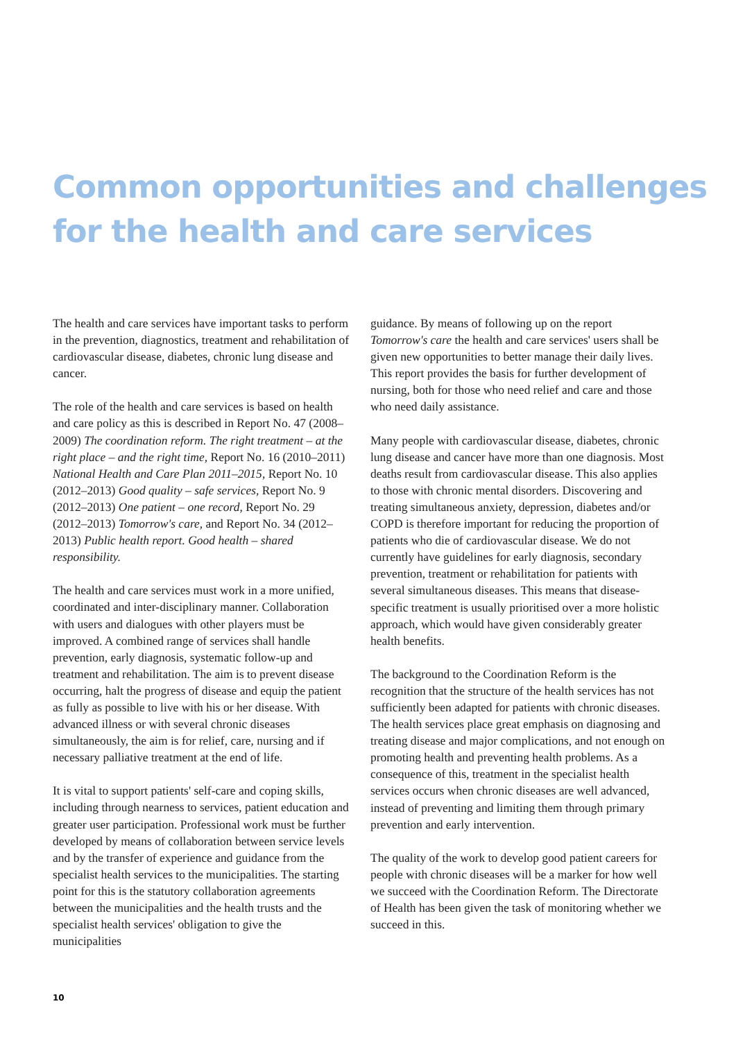Common opportunities and challenges for the health and care services
The health and care services have important tasks to perform in the prevention, diagnostics, treatment and rehabilitation of cardiovascular disease, diabetes, chronic lung disease and cancer.
The role of the health and care services is based on health and care policy as this is described in Report No. 47 (2008–2009) The coordination reform. The right treatment – at the right place – and the right time, Report No. 16 (2010–2011) National Health and Care Plan 2011–2015, Report No. 10 (2012–2013) Good quality – safe services, Report No. 9 (2012–2013) One patient – one record, Report No. 29 (2012–2013) Tomorrow's care, and Report No. 34 (2012–2013) Public health report. Good health – shared responsibility.
The health and care services must work in a more unified, coordinated and inter-disciplinary manner. Collaboration with users and dialogues with other players must be improved. A combined range of services shall handle prevention, early diagnosis, systematic follow-up and treatment and rehabilitation. The aim is to prevent disease occurring, halt the progress of disease and equip the patient as fully as possible to live with his or her disease. With advanced illness or with several chronic diseases simultaneously, the aim is for relief, care, nursing and if necessary palliative treatment at the end of life.
It is vital to support patients' self-care and coping skills, including through nearness to services, patient education and greater user participation. Professional work must be further developed by means of collaboration between service levels and by the transfer of experience and guidance from the specialist health services to the municipalities. The starting point for this is the statutory collaboration agreements between the municipalities and the health trusts and the specialist health services' obligation to give the municipalities
guidance. By means of following up on the report Tomorrow's care the health and care services' users shall be given new opportunities to better manage their daily lives. This report provides the basis for further development of nursing, both for those who need relief and care and those who need daily assistance.
Many people with cardiovascular disease, diabetes, chronic lung disease and cancer have more than one diagnosis. Most deaths result from cardiovascular disease. This also applies to those with chronic mental disorders. Discovering and treating simultaneous anxiety, depression, diabetes and/or COPD is therefore important for reducing the proportion of patients who die of cardiovascular disease. We do not currently have guidelines for early diagnosis, secondary prevention, treatment or rehabilitation for patients with several simultaneous diseases. This means that disease-specific treatment is usually prioritised over a more holistic approach, which would have given considerably greater health benefits.
The background to the Coordination Reform is the recognition that the structure of the health services has not sufficiently been adapted for patients with chronic diseases. The health services place great emphasis on diagnosing and treating disease and major complications, and not enough on promoting health and preventing health problems. As a consequence of this, treatment in the specialist health services occurs when chronic diseases are well advanced, instead of preventing and limiting them through primary prevention and early intervention.
The quality of the work to develop good patient careers for people with chronic diseases will be a marker for how well we succeed with the Coordination Reform. The Directorate of Health has been given the task of monitoring whether we succeed in this.
10